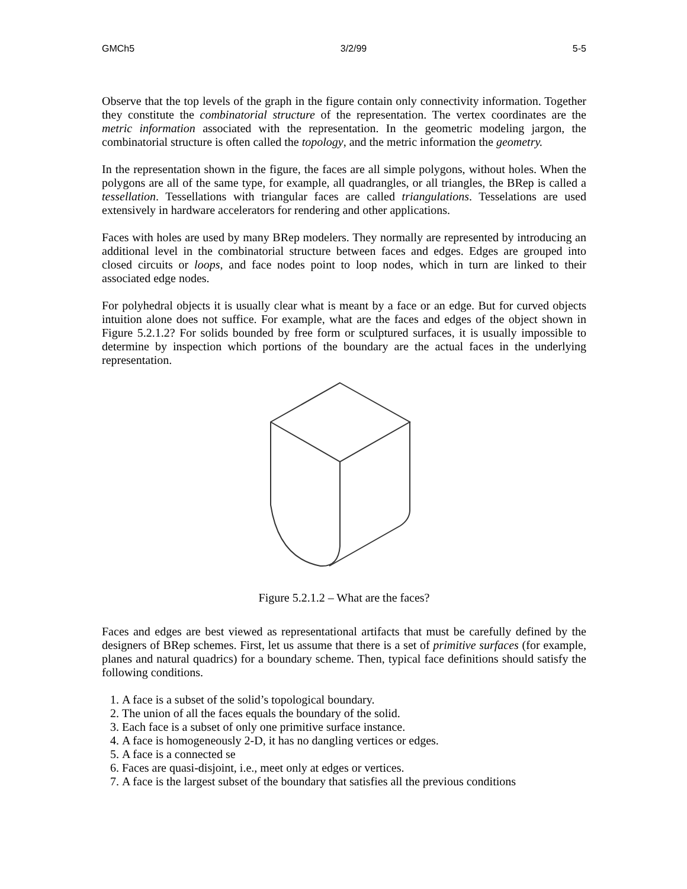GMCh5 3/2/99 5-5
Observe that the top levels of the graph in the figure contain only connectivity information. Together they constitute the combinatorial structure of the representation. The vertex coordinates are the metric information associated with the representation. In the geometric modeling jargon, the combinatorial structure is often called the topology, and the metric information the geometry.
In the representation shown in the figure, the faces are all simple polygons, without holes. When the polygons are all of the same type, for example, all quadrangles, or all triangles, the BRep is called a tessellation. Tessellations with triangular faces are called triangulations. Tesselations are used extensively in hardware accelerators for rendering and other applications.
Faces with holes are used by many BRep modelers. They normally are represented by introducing an additional level in the combinatorial structure between faces and edges. Edges are grouped into closed circuits or loops, and face nodes point to loop nodes, which in turn are linked to their associated edge nodes.
For polyhedral objects it is usually clear what is meant by a face or an edge. But for curved objects intuition alone does not suffice. For example, what are the faces and edges of the object shown in Figure 5.2.1.2? For solids bounded by free form or sculptured surfaces, it is usually impossible to determine by inspection which portions of the boundary are the actual faces in the underlying representation.
Figure 5.2.1.2 – What are the faces?
Faces and edges are best viewed as representational artifacts that must be carefully defined by the designers of BRep schemes. First, let us assume that there is a set of primitive surfaces (for example, planes and natural quadrics) for a boundary scheme. Then, typical face definitions should satisfy the following conditions.
1. A face is a subset of the solid’s topological boundary.
2. The union of all the faces equals the boundary of the solid.
3. Each face is a subset of only one primitive surface instance.
4. A face is homogeneously 2-D, it has no dangling vertices or edges.
5. A face is a connected se
6. Faces are quasi-disjoint, i.e., meet only at edges or vertices.
7. A face is the largest subset of the boundary that satisfies all the previous conditions